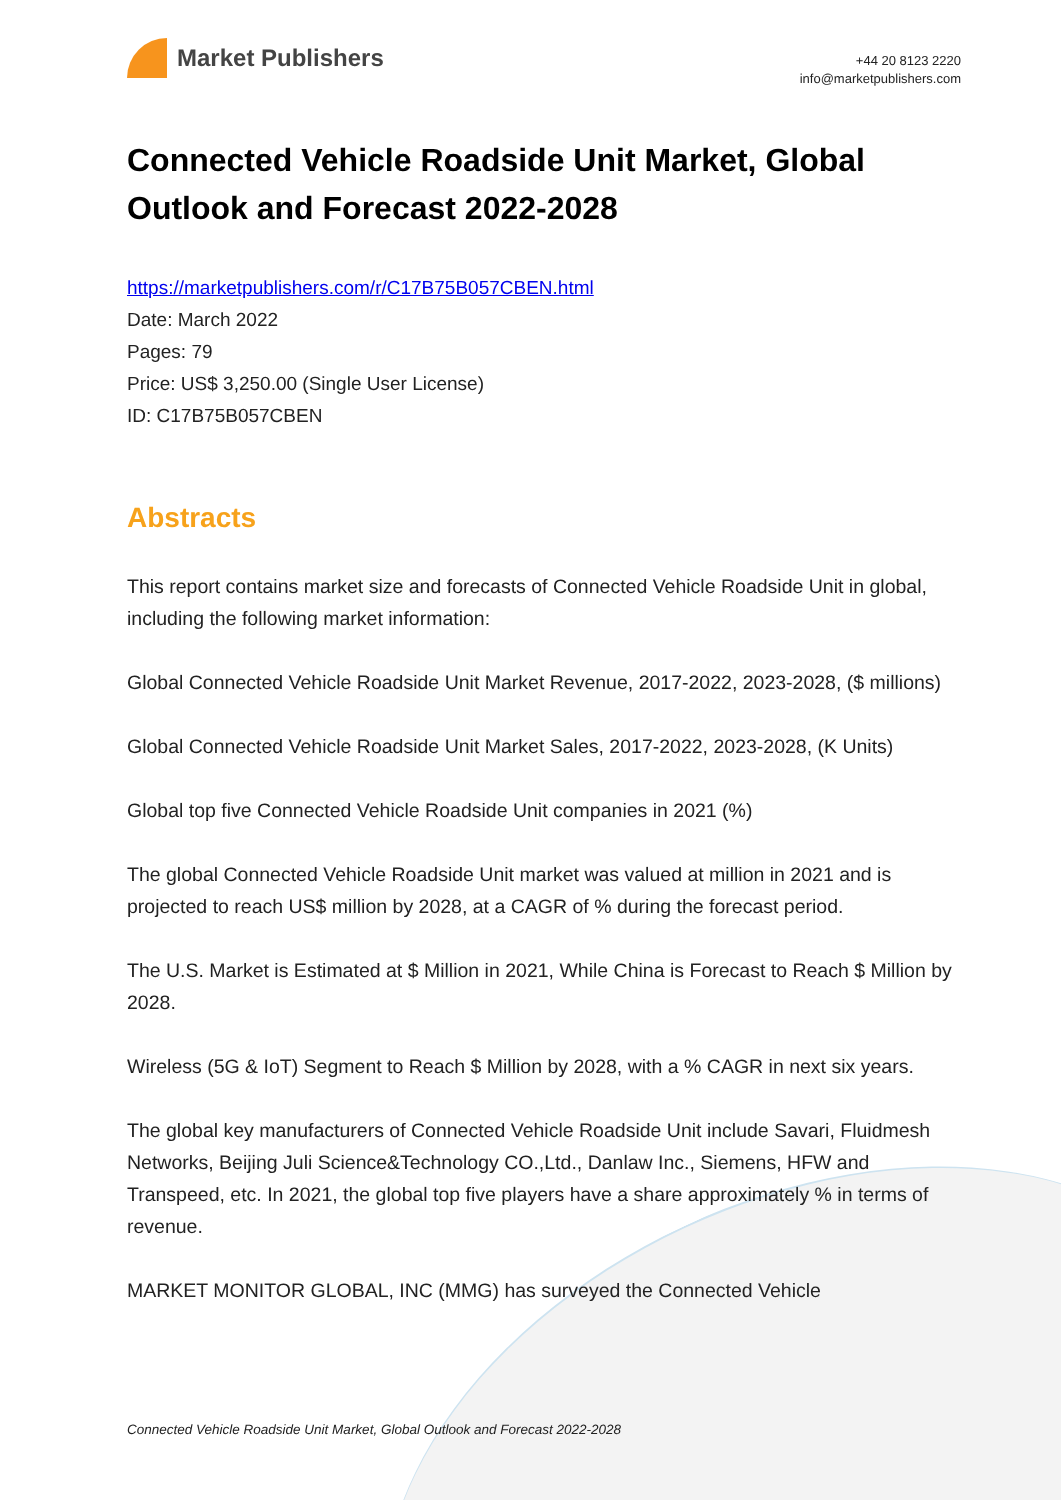Market Publishers
+44 20 8123 2220
info@marketpublishers.com
Connected Vehicle Roadside Unit Market, Global Outlook and Forecast 2022-2028
https://marketpublishers.com/r/C17B75B057CBEN.html
Date: March 2022
Pages: 79
Price: US$ 3,250.00 (Single User License)
ID: C17B75B057CBEN
Abstracts
This report contains market size and forecasts of Connected Vehicle Roadside Unit in global, including the following market information:
Global Connected Vehicle Roadside Unit Market Revenue, 2017-2022, 2023-2028, ($ millions)
Global Connected Vehicle Roadside Unit Market Sales, 2017-2022, 2023-2028, (K Units)
Global top five Connected Vehicle Roadside Unit companies in 2021 (%)
The global Connected Vehicle Roadside Unit market was valued at million in 2021 and is projected to reach US$ million by 2028, at a CAGR of % during the forecast period.
The U.S. Market is Estimated at $ Million in 2021, While China is Forecast to Reach $ Million by 2028.
Wireless (5G & IoT) Segment to Reach $ Million by 2028, with a % CAGR in next six years.
The global key manufacturers of Connected Vehicle Roadside Unit include Savari, Fluidmesh Networks, Beijing Juli Science&Technology CO.,Ltd., Danlaw Inc., Siemens, HFW and Transpeed, etc. In 2021, the global top five players have a share approximately % in terms of revenue.
MARKET MONITOR GLOBAL, INC (MMG) has surveyed the Connected Vehicle
Connected Vehicle Roadside Unit Market, Global Outlook and Forecast 2022-2028